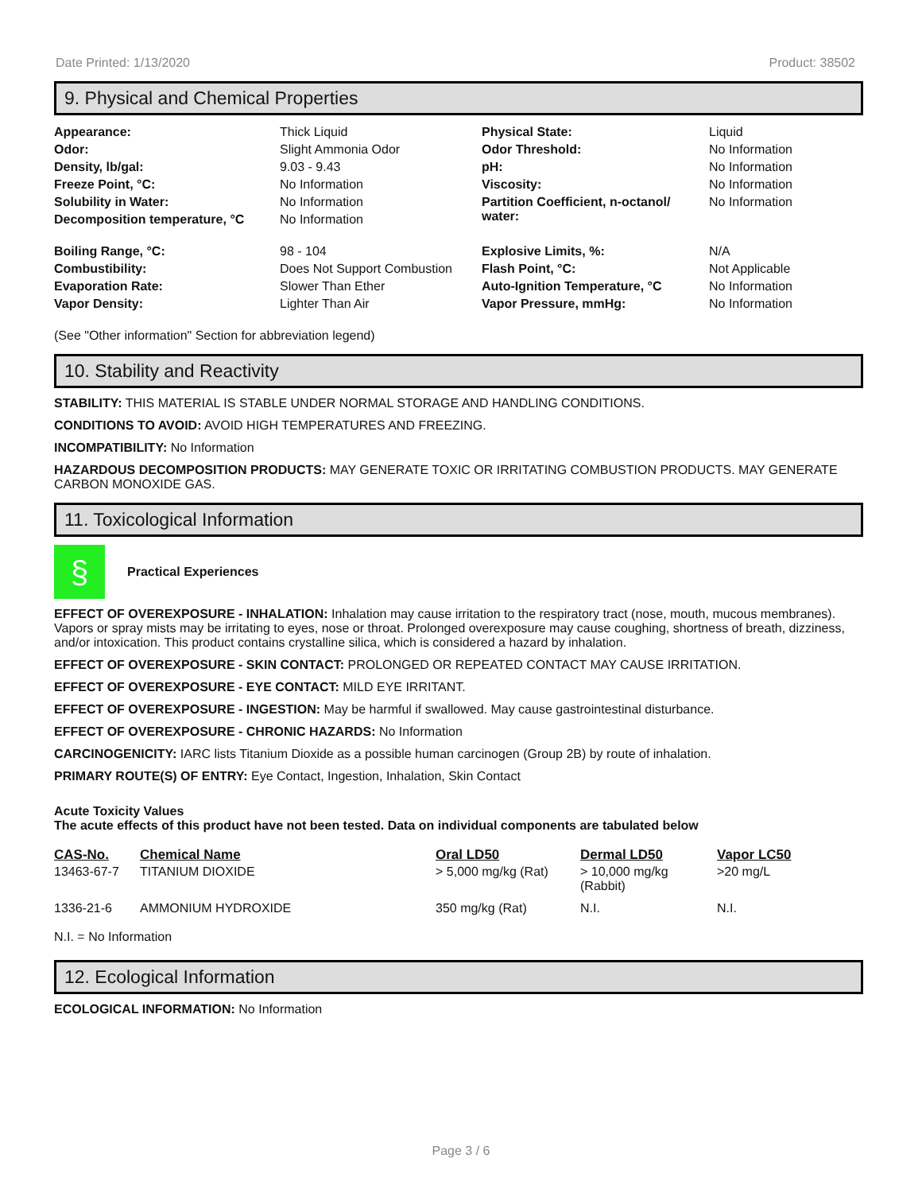Date Printed: 1/13/2020 Product: 38502
9. Physical and Chemical Properties
| Appearance: | Thick Liquid | Physical State: | Liquid |
| Odor: | Slight Ammonia Odor | Odor Threshold: | No Information |
| Density, lb/gal: | 9.03 - 9.43 | pH: | No Information |
| Freeze Point, °C: | No Information | Viscosity: | No Information |
| Solubility in Water: | No Information | Partition Coefficient, n-octanol/ water: | No Information |
| Decomposition temperature, °C | No Information | | |
| Boiling Range, °C: | 98 - 104 | Explosive Limits, %: | N/A |
| Combustibility: | Does Not Support Combustion | Flash Point, °C: | Not Applicable |
| Evaporation Rate: | Slower Than Ether | Auto-Ignition Temperature, °C | No Information |
| Vapor Density: | Lighter Than Air | Vapor Pressure, mmHg: | No Information |
(See "Other information" Section for abbreviation legend)
10. Stability and Reactivity
STABILITY: THIS MATERIAL IS STABLE UNDER NORMAL STORAGE AND HANDLING CONDITIONS.
CONDITIONS TO AVOID: AVOID HIGH TEMPERATURES AND FREEZING.
INCOMPATIBILITY: No Information
HAZARDOUS DECOMPOSITION PRODUCTS: MAY GENERATE TOXIC OR IRRITATING COMBUSTION PRODUCTS. MAY GENERATE CARBON MONOXIDE GAS.
11. Toxicological Information
§
Practical Experiences
EFFECT OF OVEREXPOSURE - INHALATION: Inhalation may cause irritation to the respiratory tract (nose, mouth, mucous membranes). Vapors or spray mists may be irritating to eyes, nose or throat. Prolonged overexposure may cause coughing, shortness of breath, dizziness, and/or intoxication. This product contains crystalline silica, which is considered a hazard by inhalation.
EFFECT OF OVEREXPOSURE - SKIN CONTACT: PROLONGED OR REPEATED CONTACT MAY CAUSE IRRITATION.
EFFECT OF OVEREXPOSURE - EYE CONTACT: MILD EYE IRRITANT.
EFFECT OF OVEREXPOSURE - INGESTION: May be harmful if swallowed. May cause gastrointestinal disturbance.
EFFECT OF OVEREXPOSURE - CHRONIC HAZARDS: No Information
CARCINOGENICITY: IARC lists Titanium Dioxide as a possible human carcinogen (Group 2B) by route of inhalation.
PRIMARY ROUTE(S) OF ENTRY: Eye Contact, Ingestion, Inhalation, Skin Contact
Acute Toxicity Values
The acute effects of this product have not been tested. Data on individual components are tabulated below
| CAS-No. | Chemical Name | Oral LD50 | Dermal LD50 | Vapor LC50 |
| --- | --- | --- | --- | --- |
| 13463-67-7 | TITANIUM DIOXIDE | > 5,000 mg/kg (Rat) | > 10,000 mg/kg (Rabbit) | >20 mg/L |
| 1336-21-6 | AMMONIUM HYDROXIDE | 350 mg/kg (Rat) | N.I. | N.I. |
N.I. = No Information
12. Ecological Information
ECOLOGICAL INFORMATION: No Information
Page 3 / 6